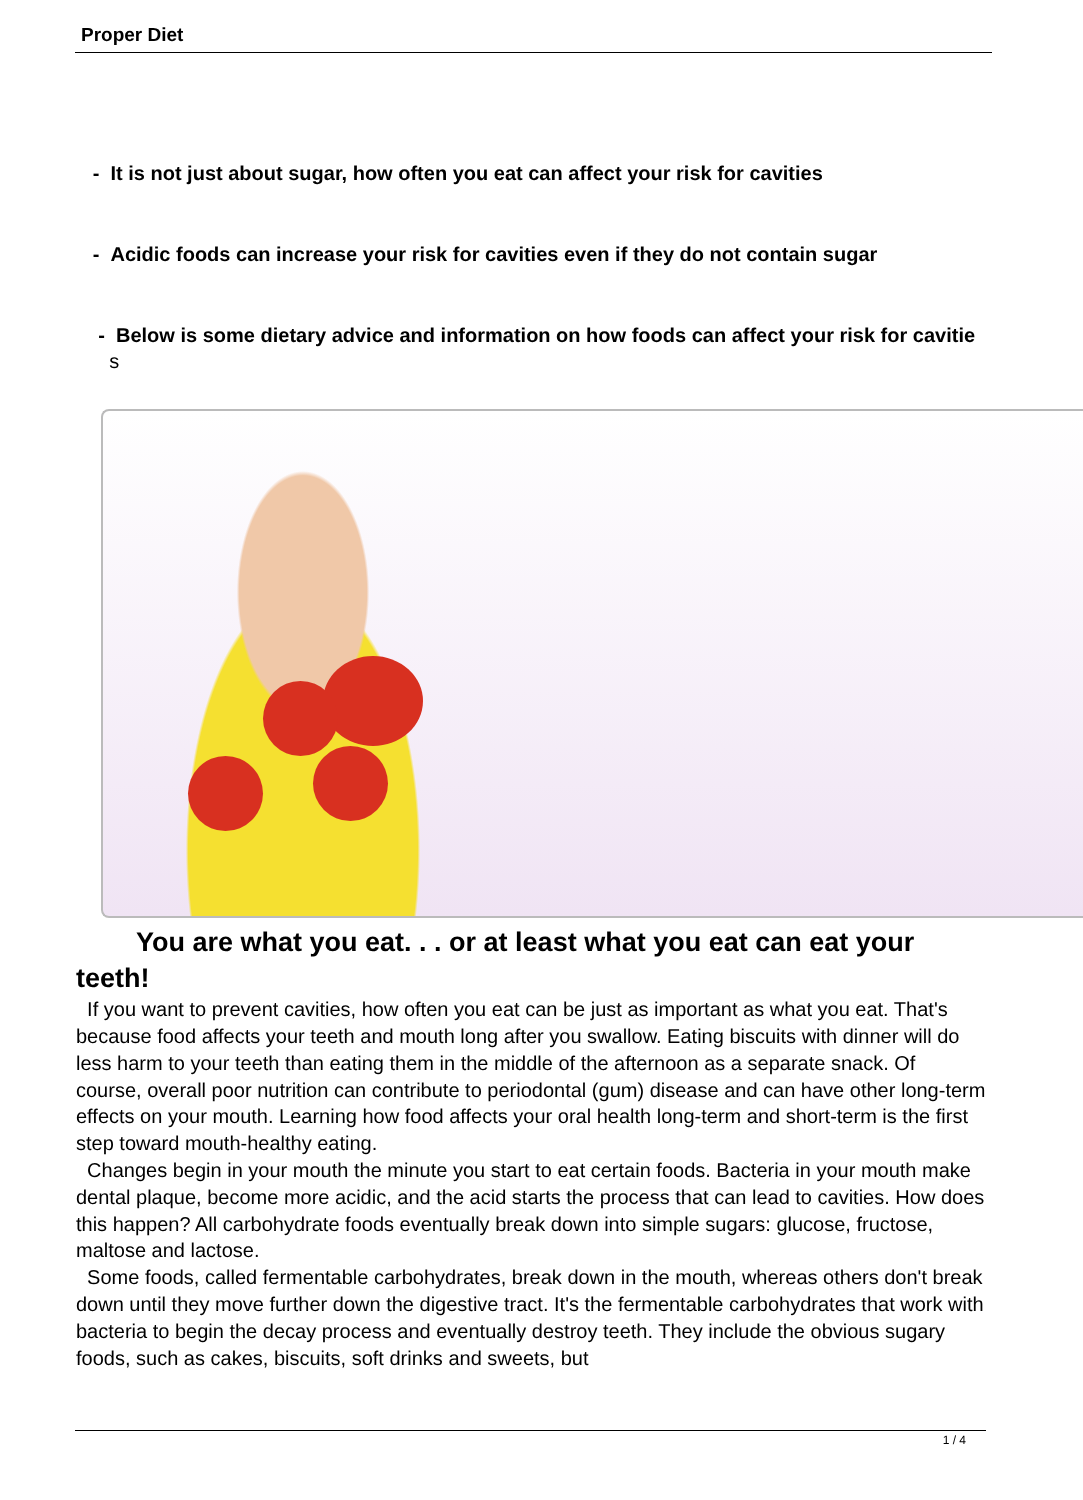Proper Diet
- It is not just about sugar, how often you eat can affect your risk for cavities
- Acidic foods can increase your risk for cavities even if they do not contain sugar
- Below is some dietary advice and information on how foods can affect your risk for cavitie s
You are what you eat. . . or at least what you eat can eat your teeth!
If you want to prevent cavities, how often you eat can be just as important as what you eat. That's because food affects your teeth and mouth long after you swallow. Eating biscuits with dinner will do less harm to your teeth than eating them in the middle of the afternoon as a separate snack. Of course, overall poor nutrition can contribute to periodontal (gum) disease and can have other long-term effects on your mouth. Learning how food affects your oral health long-term and short-term is the first step toward mouth-healthy eating.
Changes begin in your mouth the minute you start to eat certain foods. Bacteria in your mouth make dental plaque, become more acidic, and the acid starts the process that can lead to cavities. How does this happen? All carbohydrate foods eventually break down into simple sugars: glucose, fructose, maltose and lactose.
Some foods, called fermentable carbohydrates, break down in the mouth, whereas others don't break down until they move further down the digestive tract. It's the fermentable carbohydrates that work with bacteria to begin the decay process and eventually destroy teeth. They include the obvious sugary foods, such as cakes, biscuits, soft drinks and sweets, but
1 / 4